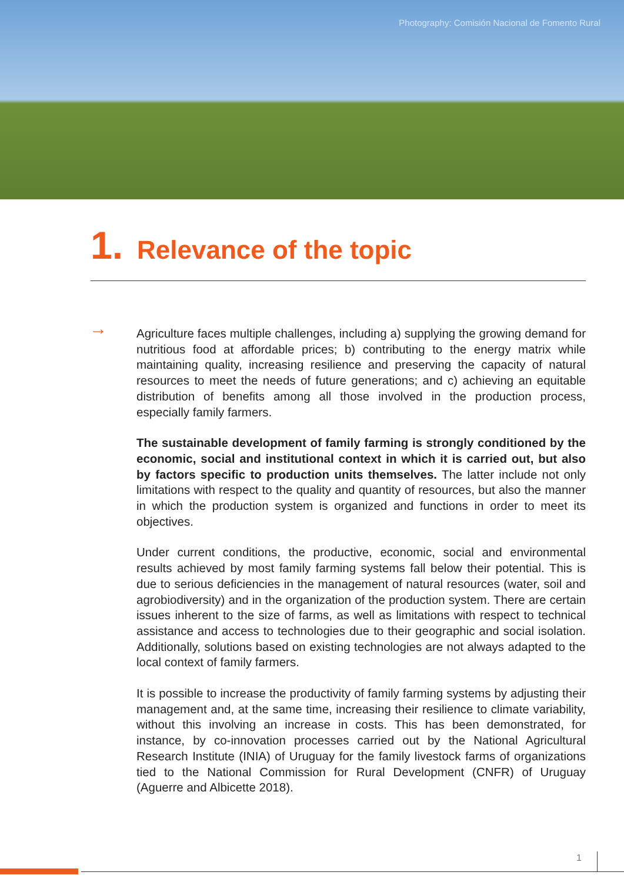Photography: Comisión Nacional de Fomento Rural
1. Relevance of the topic
→
Agriculture faces multiple challenges, including a) supplying the growing demand for nutritious food at affordable prices; b) contributing to the energy matrix while maintaining quality, increasing resilience and preserving the capacity of natural resources to meet the needs of future generations; and c) achieving an equitable distribution of benefits among all those involved in the production process, especially family farmers.
The sustainable development of family farming is strongly conditioned by the economic, social and institutional context in which it is carried out, but also by factors specific to production units themselves. The latter include not only limitations with respect to the quality and quantity of resources, but also the manner in which the production system is organized and functions in order to meet its objectives.
Under current conditions, the productive, economic, social and environmental results achieved by most family farming systems fall below their potential. This is due to serious deficiencies in the management of natural resources (water, soil and agrobiodiversity) and in the organization of the production system. There are certain issues inherent to the size of farms, as well as limitations with respect to technical assistance and access to technologies due to their geographic and social isolation. Additionally, solutions based on existing technologies are not always adapted to the local context of family farmers.
It is possible to increase the productivity of family farming systems by adjusting their management and, at the same time, increasing their resilience to climate variability, without this involving an increase in costs. This has been demonstrated, for instance, by co-innovation processes carried out by the National Agricultural Research Institute (INIA) of Uruguay for the family livestock farms of organizations tied to the National Commission for Rural Development (CNFR) of Uruguay (Aguerre and Albicette 2018).
1